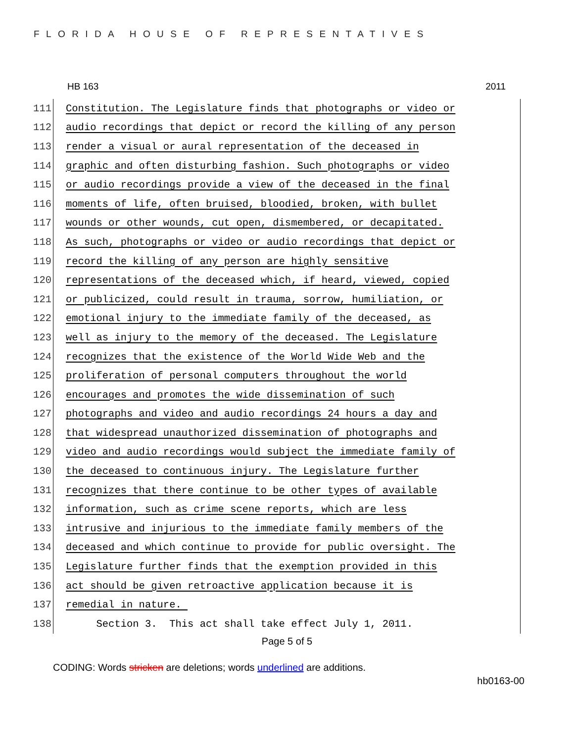FLORIDA HOUSE OF REPRESENTATIVES
HB 163 2011
111 Constitution. The Legislature finds that photographs or video or
112 audio recordings that depict or record the killing of any person
113 render a visual or aural representation of the deceased in
114 graphic and often disturbing fashion. Such photographs or video
115 or audio recordings provide a view of the deceased in the final
116 moments of life, often bruised, bloodied, broken, with bullet
117 wounds or other wounds, cut open, dismembered, or decapitated.
118 As such, photographs or video or audio recordings that depict or
119 record the killing of any person are highly sensitive
120 representations of the deceased which, if heard, viewed, copied
121 or publicized, could result in trauma, sorrow, humiliation, or
122 emotional injury to the immediate family of the deceased, as
123 well as injury to the memory of the deceased. The Legislature
124 recognizes that the existence of the World Wide Web and the
125 proliferation of personal computers throughout the world
126 encourages and promotes the wide dissemination of such
127 photographs and video and audio recordings 24 hours a day and
128 that widespread unauthorized dissemination of photographs and
129 video and audio recordings would subject the immediate family of
130 the deceased to continuous injury. The Legislature further
131 recognizes that there continue to be other types of available
132 information, such as crime scene reports, which are less
133 intrusive and injurious to the immediate family members of the
134 deceased and which continue to provide for public oversight. The
135 Legislature further finds that the exemption provided in this
136 act should be given retroactive application because it is
137 remedial in nature.
138 Section 3. This act shall take effect July 1, 2011.
Page 5 of 5
CODING: Words stricken are deletions; words underlined are additions.
hb0163-00